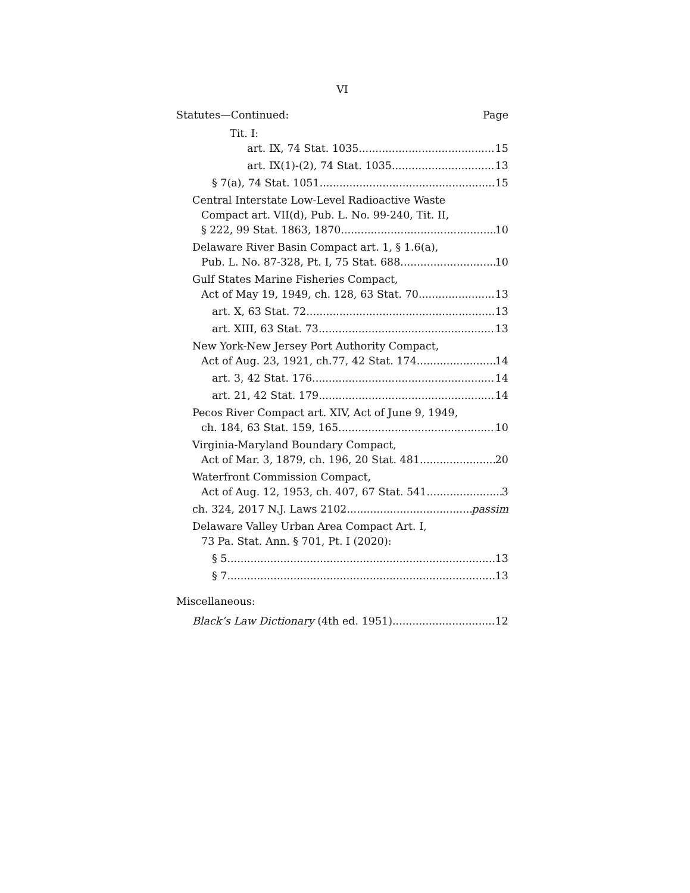VI
Statutes—Continued: Page
Tit. I:
art. IX, 74 Stat. 1035 15
art. IX(1)-(2), 74 Stat. 1035 13
§ 7(a), 74 Stat. 1051 15
Central Interstate Low-Level Radioactive Waste
Compact art. VII(d), Pub. L. No. 99-240, Tit. II,
§ 222, 99 Stat. 1863, 1870 10
Delaware River Basin Compact art. 1, § 1.6(a),
Pub. L. No. 87-328, Pt. I, 75 Stat. 688 10
Gulf States Marine Fisheries Compact,
Act of May 19, 1949, ch. 128, 63 Stat. 70 13
art. X, 63 Stat. 72 13
art. XIII, 63 Stat. 73 13
New York-New Jersey Port Authority Compact,
Act of Aug. 23, 1921, ch.77, 42 Stat. 174 14
art. 3, 42 Stat. 176 14
art. 21, 42 Stat. 179 14
Pecos River Compact art. XIV, Act of June 9, 1949,
ch. 184, 63 Stat. 159, 165 10
Virginia-Maryland Boundary Compact,
Act of Mar. 3, 1879, ch. 196, 20 Stat. 481 20
Waterfront Commission Compact,
Act of Aug. 12, 1953, ch. 407, 67 Stat. 541 3
ch. 324, 2017 N.J. Laws 2102 passim
Delaware Valley Urban Area Compact Art. I,
73 Pa. Stat. Ann. § 701, Pt. I (2020):
§ 5 13
§ 7 13
Miscellaneous:
Black’s Law Dictionary (4th ed. 1951) 12